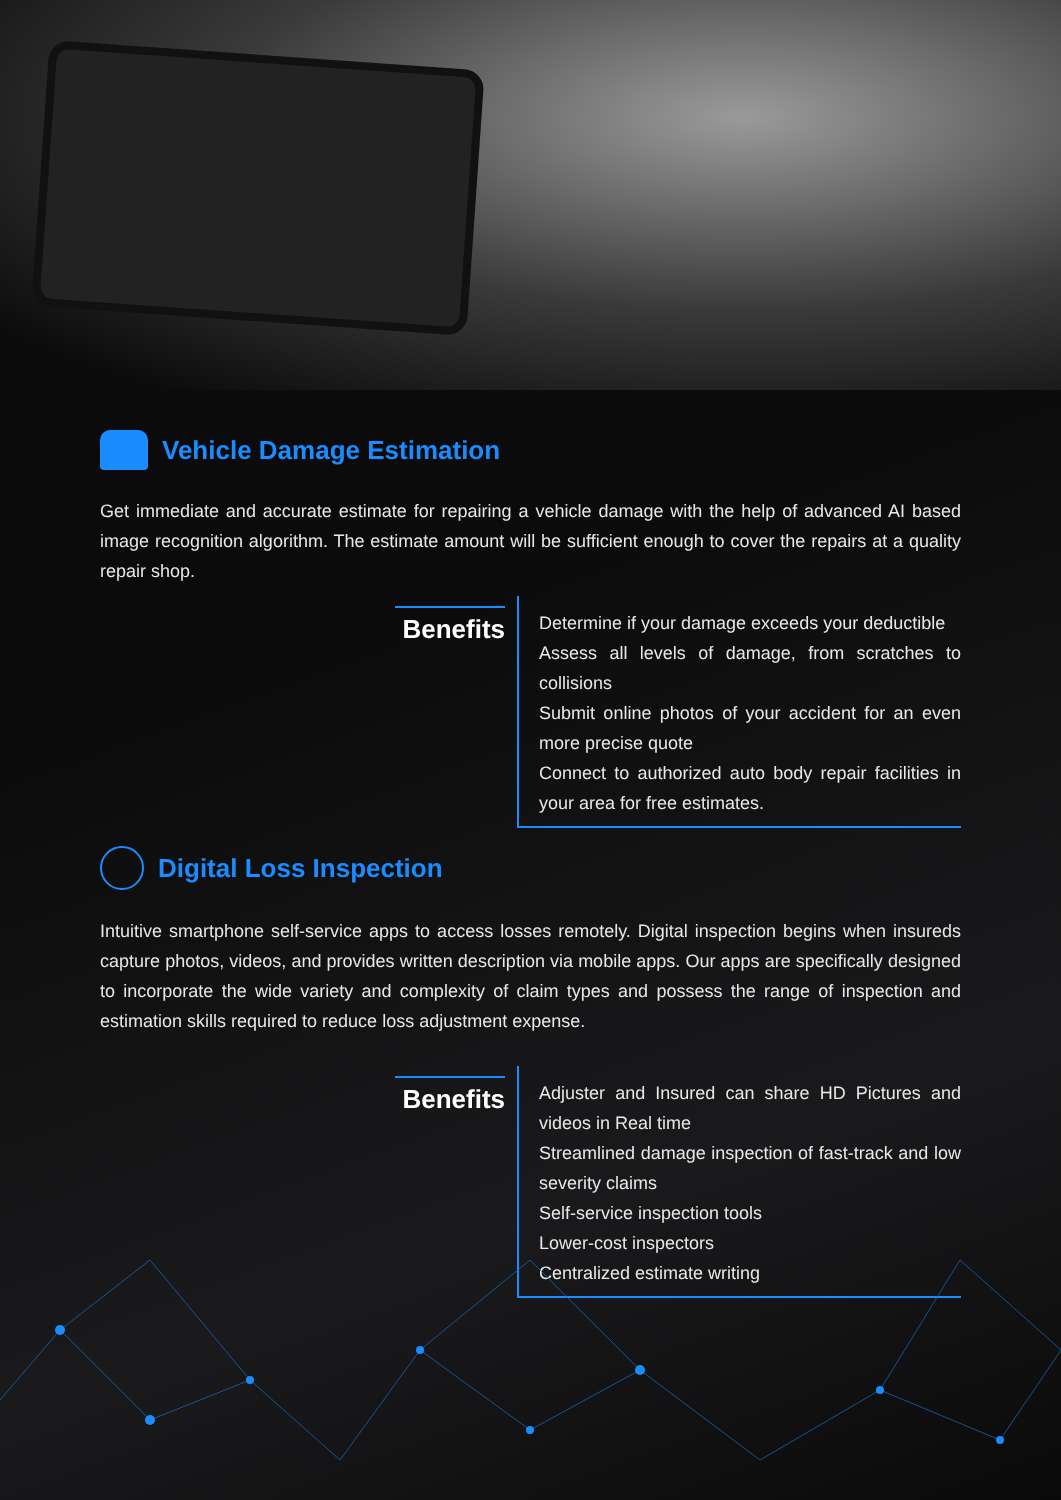Vehicle Damage Estimation
Get immediate and accurate estimate for repairing a vehicle damage with the help of advanced AI based image recognition algorithm. The estimate amount will be sufficient enough to cover the repairs at a quality repair shop.
Benefits
Determine if your damage exceeds your deductible
Assess all levels of damage, from scratches to collisions
Submit online photos of your accident for an even more precise quote
Connect to authorized auto body repair facilities in your area for free estimates.
Digital Loss Inspection
Intuitive smartphone self-service apps to access losses remotely. Digital inspection begins when insureds capture photos, videos, and provides written description via mobile apps. Our apps are specifically designed to incorporate the wide variety and complexity of claim types and possess the range of inspection and estimation skills required to reduce loss adjustment expense.
Benefits
Adjuster and Insured can share HD Pictures and videos in Real time
Streamlined damage inspection of fast-track and low severity claims
Self-service inspection tools
Lower-cost inspectors
Centralized estimate writing